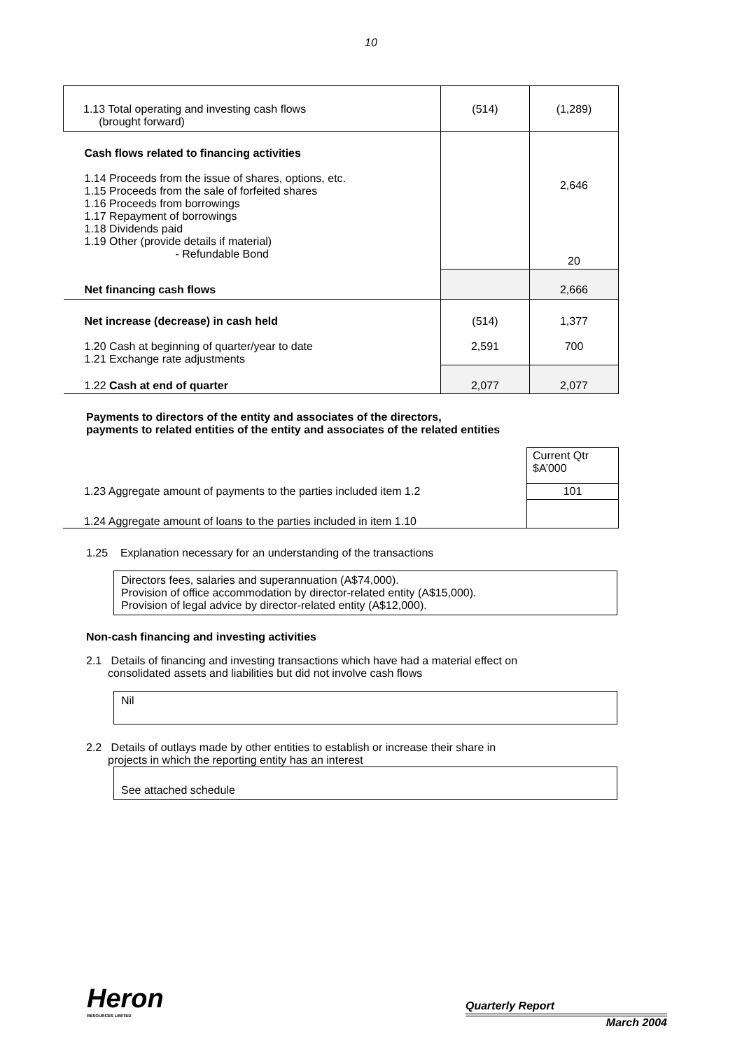10
| 1.13 Total operating and investing cash flows (brought forward) | (514) | (1,289) |
| Cash flows related to financing activities 1.14 Proceeds from the issue of shares, options, etc. 1.15 Proceeds from the sale of forfeited shares 1.16 Proceeds from borrowings 1.17 Repayment of borrowings 1.18 Dividends paid 1.19 Other (provide details if material) - Refundable Bond | | 2,646 20 |
| Net financing cash flows | | 2,666 |
| Net increase (decrease) in cash held 1.20 Cash at beginning of quarter/year to date 1.21 Exchange rate adjustments | (514) 2,591 | 1,377 700 |
| 1.22 Cash at end of quarter | 2,077 | 2,077 |
Payments to directors of the entity and associates of the directors,
payments to related entities of the entity and associates of the related entities
| | Current Qtr $A’000 |
| 1.23 Aggregate amount of payments to the parties included item 1.2 | 101 |
| 1.24 Aggregate amount of loans to the parties included in item 1.10 | |
1.25 Explanation necessary for an understanding of the transactions
Directors fees, salaries and superannuation (A$74,000).
Provision of office accommodation by director-related entity (A$15,000).
Provision of legal advice by director-related entity (A$12,000).
Non-cash financing and investing activities
2.1 Details of financing and investing transactions which have had a material effect on
consolidated assets and liabilities but did not involve cash flows
Nil
2.2 Details of outlays made by other entities to establish or increase their share in
projects in which the reporting entity has an interest
See attached schedule
Heron
RESOURCES LIMITED
Quarterly Report
March 2004